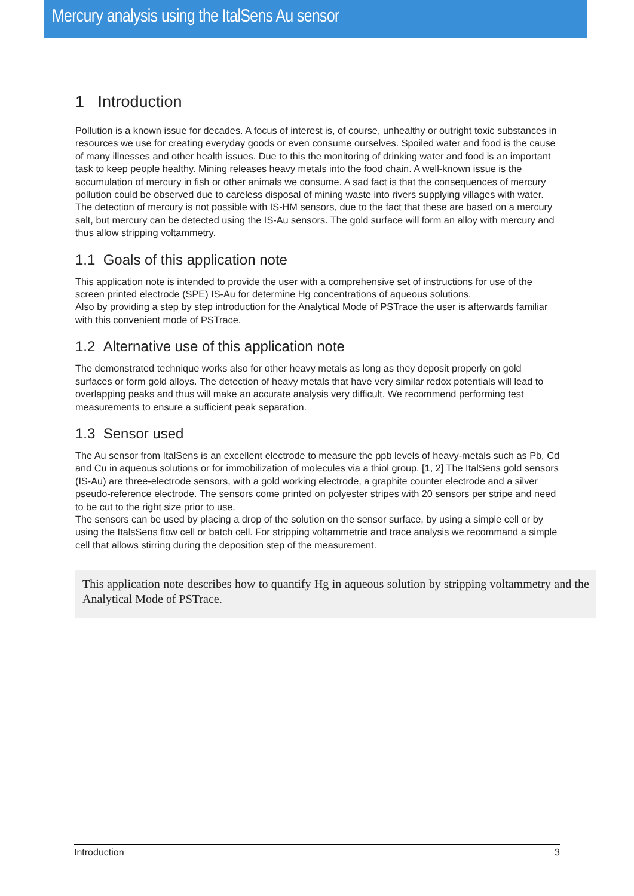Mercury analysis using the ItalSens Au sensor
1 Introduction
Pollution is a known issue for decades. A focus of interest is, of course, unhealthy or outright toxic substances in resources we use for creating everyday goods or even consume ourselves. Spoiled water and food is the cause of many illnesses and other health issues. Due to this the monitoring of drinking water and food is an important task to keep people healthy. Mining releases heavy metals into the food chain. A well-known issue is the accumulation of mercury in fish or other animals we consume. A sad fact is that the consequences of mercury pollution could be observed due to careless disposal of mining waste into rivers supplying villages with water. The detection of mercury is not possible with IS-HM sensors, due to the fact that these are based on a mercury salt, but mercury can be detected using the IS-Au sensors. The gold surface will form an alloy with mercury and thus allow stripping voltammetry.
1.1 Goals of this application note
This application note is intended to provide the user with a comprehensive set of instructions for use of the screen printed electrode (SPE) IS-Au for determine Hg concentrations of aqueous solutions.
Also by providing a step by step introduction for the Analytical Mode of PSTrace the user is afterwards familiar with this convenient mode of PSTrace.
1.2 Alternative use of this application note
The demonstrated technique works also for other heavy metals as long as they deposit properly on gold surfaces or form gold alloys. The detection of heavy metals that have very similar redox potentials will lead to overlapping peaks and thus will make an accurate analysis very difficult. We recommend performing test measurements to ensure a sufficient peak separation.
1.3 Sensor used
The Au sensor from ItalSens is an excellent electrode to measure the ppb levels of heavy-metals such as Pb, Cd and Cu in aqueous solutions or for immobilization of molecules via a thiol group. [1, 2] The ItalSens gold sensors (IS-Au) are three-electrode sensors, with a gold working electrode, a graphite counter electrode and a silver pseudo-reference electrode. The sensors come printed on polyester stripes with 20 sensors per stripe and need to be cut to the right size prior to use.
The sensors can be used by placing a drop of the solution on the sensor surface, by using a simple cell or by using the ItalsSens flow cell or batch cell. For stripping voltammetrie and trace analysis we recommand a simple cell that allows stirring during the deposition step of the measurement.
This application note describes how to quantify Hg in aqueous solution by stripping voltammetry and the Analytical Mode of PSTrace.
Introduction 3